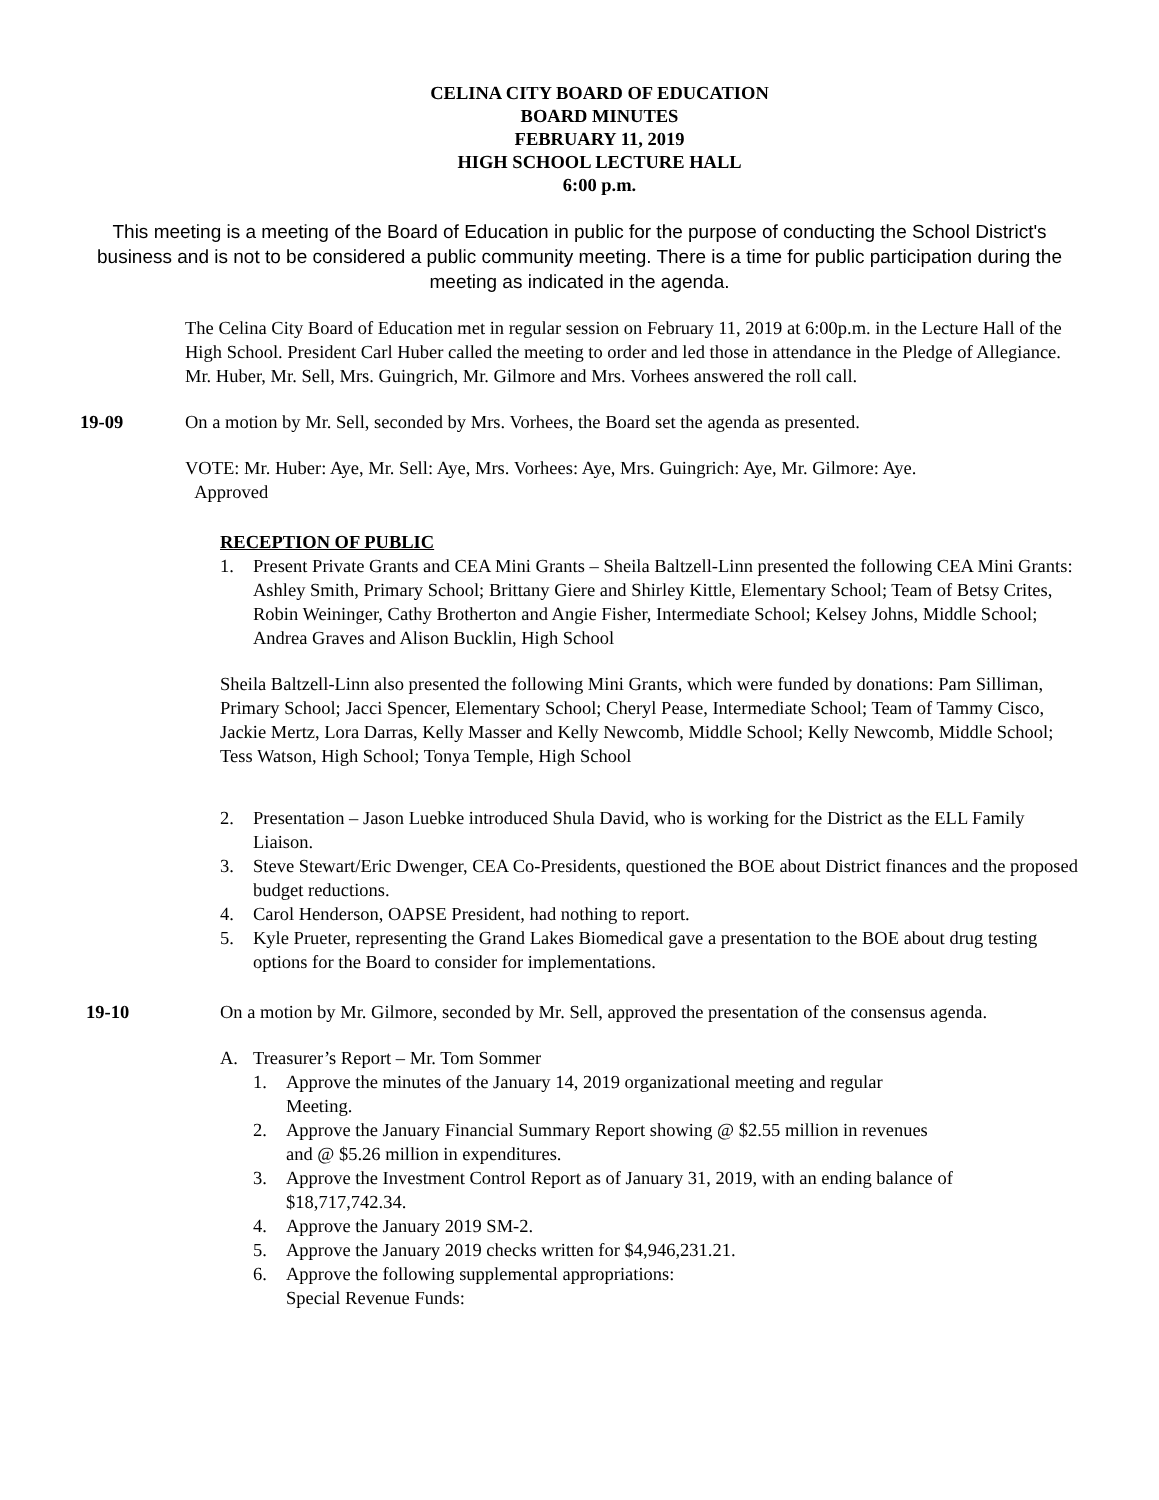CELINA CITY BOARD OF EDUCATION
BOARD MINUTES
FEBRUARY 11, 2019
HIGH SCHOOL LECTURE HALL
6:00 p.m.
This meeting is a meeting of the Board of Education in public for the purpose of conducting the School District's business and is not to be considered a public community meeting. There is a time for public participation during the meeting as indicated in the agenda.
The Celina City Board of Education met in regular session on February 11, 2019 at 6:00p.m. in the Lecture Hall of the High School. President Carl Huber called the meeting to order and led those in attendance in the Pledge of Allegiance. Mr. Huber, Mr. Sell, Mrs. Guingrich, Mr. Gilmore and Mrs. Vorhees answered the roll call.
19-09 On a motion by Mr. Sell, seconded by Mrs. Vorhees, the Board set the agenda as presented.
VOTE: Mr. Huber: Aye, Mr. Sell: Aye, Mrs. Vorhees: Aye, Mrs. Guingrich: Aye, Mr. Gilmore: Aye.
Approved
RECEPTION OF PUBLIC
1. Present Private Grants and CEA Mini Grants – Sheila Baltzell-Linn presented the following CEA Mini Grants:
Ashley Smith, Primary School; Brittany Giere and Shirley Kittle, Elementary School; Team of Betsy Crites, Robin Weininger, Cathy Brotherton and Angie Fisher, Intermediate School; Kelsey Johns, Middle School; Andrea Graves and Alison Bucklin, High School
Sheila Baltzell-Linn also presented the following Mini Grants, which were funded by donations: Pam Silliman, Primary School; Jacci Spencer, Elementary School; Cheryl Pease, Intermediate School; Team of Tammy Cisco, Jackie Mertz, Lora Darras, Kelly Masser and Kelly Newcomb, Middle School; Kelly Newcomb, Middle School; Tess Watson, High School; Tonya Temple, High School
2. Presentation – Jason Luebke introduced Shula David, who is working for the District as the ELL Family Liaison.
3. Steve Stewart/Eric Dwenger, CEA Co-Presidents, questioned the BOE about District finances and the proposed budget reductions.
4. Carol Henderson, OAPSE President, had nothing to report.
5. Kyle Prueter, representing the Grand Lakes Biomedical gave a presentation to the BOE about drug testing options for the Board to consider for implementations.
19-10 On a motion by Mr. Gilmore, seconded by Mr. Sell, approved the presentation of the consensus agenda.
A. Treasurer’s Report – Mr. Tom Sommer
1. Approve the minutes of the January 14, 2019 organizational meeting and regular Meeting.
2. Approve the January Financial Summary Report showing @ $2.55 million in revenues and @ $5.26 million in expenditures.
3. Approve the Investment Control Report as of January 31, 2019, with an ending balance of $18,717,742.34.
4. Approve the January 2019 SM-2.
5. Approve the January 2019 checks written for $4,946,231.21.
6. Approve the following supplemental appropriations:
Special Revenue Funds: